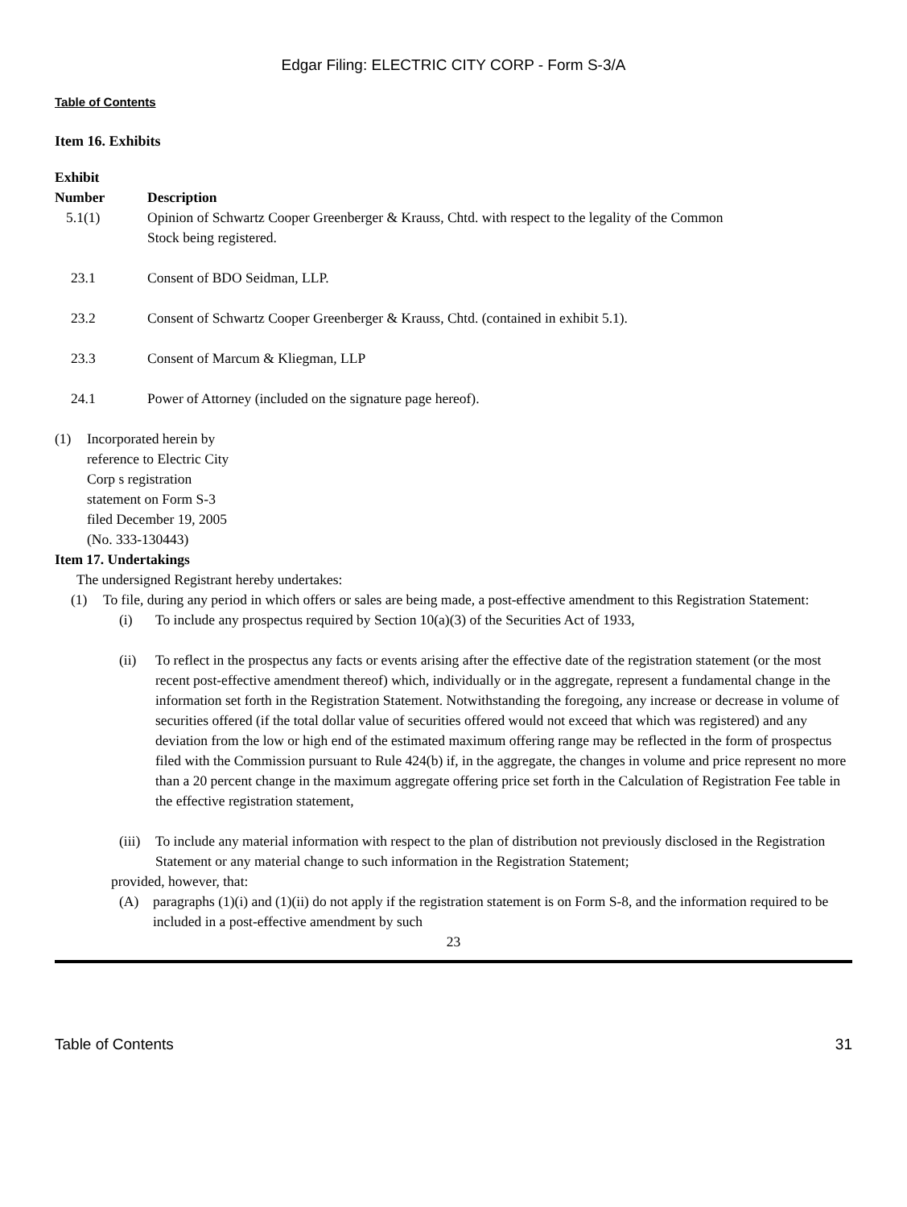Edgar Filing: ELECTRIC CITY CORP - Form S-3/A
Table of Contents
Item 16. Exhibits
| Exhibit Number | Description |
| --- | --- |
| 5.1(1) | Opinion of Schwartz Cooper Greenberger & Krauss, Chtd. with respect to the legality of the Common Stock being registered. |
| 23.1 | Consent of BDO Seidman, LLP. |
| 23.2 | Consent of Schwartz Cooper Greenberger & Krauss, Chtd. (contained in exhibit 5.1). |
| 23.3 | Consent of Marcum & Kliegman, LLP |
| 24.1 | Power of Attorney (included on the signature page hereof). |
(1) Incorporated herein by reference to Electric City Corp s registration statement on Form S-3 filed December 19, 2005 (No. 333-130443)
Item 17. Undertakings
The undersigned Registrant hereby undertakes:
(1) To file, during any period in which offers or sales are being made, a post-effective amendment to this Registration Statement:
(i) To include any prospectus required by Section 10(a)(3) of the Securities Act of 1933,
(ii) To reflect in the prospectus any facts or events arising after the effective date of the registration statement (or the most recent post-effective amendment thereof) which, individually or in the aggregate, represent a fundamental change in the information set forth in the Registration Statement. Notwithstanding the foregoing, any increase or decrease in volume of securities offered (if the total dollar value of securities offered would not exceed that which was registered) and any deviation from the low or high end of the estimated maximum offering range may be reflected in the form of prospectus filed with the Commission pursuant to Rule 424(b) if, in the aggregate, the changes in volume and price represent no more than a 20 percent change in the maximum aggregate offering price set forth in the Calculation of Registration Fee table in the effective registration statement,
(iii) To include any material information with respect to the plan of distribution not previously disclosed in the Registration Statement or any material change to such information in the Registration Statement;
provided, however, that:
(A) paragraphs (1)(i) and (1)(ii) do not apply if the registration statement is on Form S-8, and the information required to be included in a post-effective amendment by such
23
Table of Contents 31